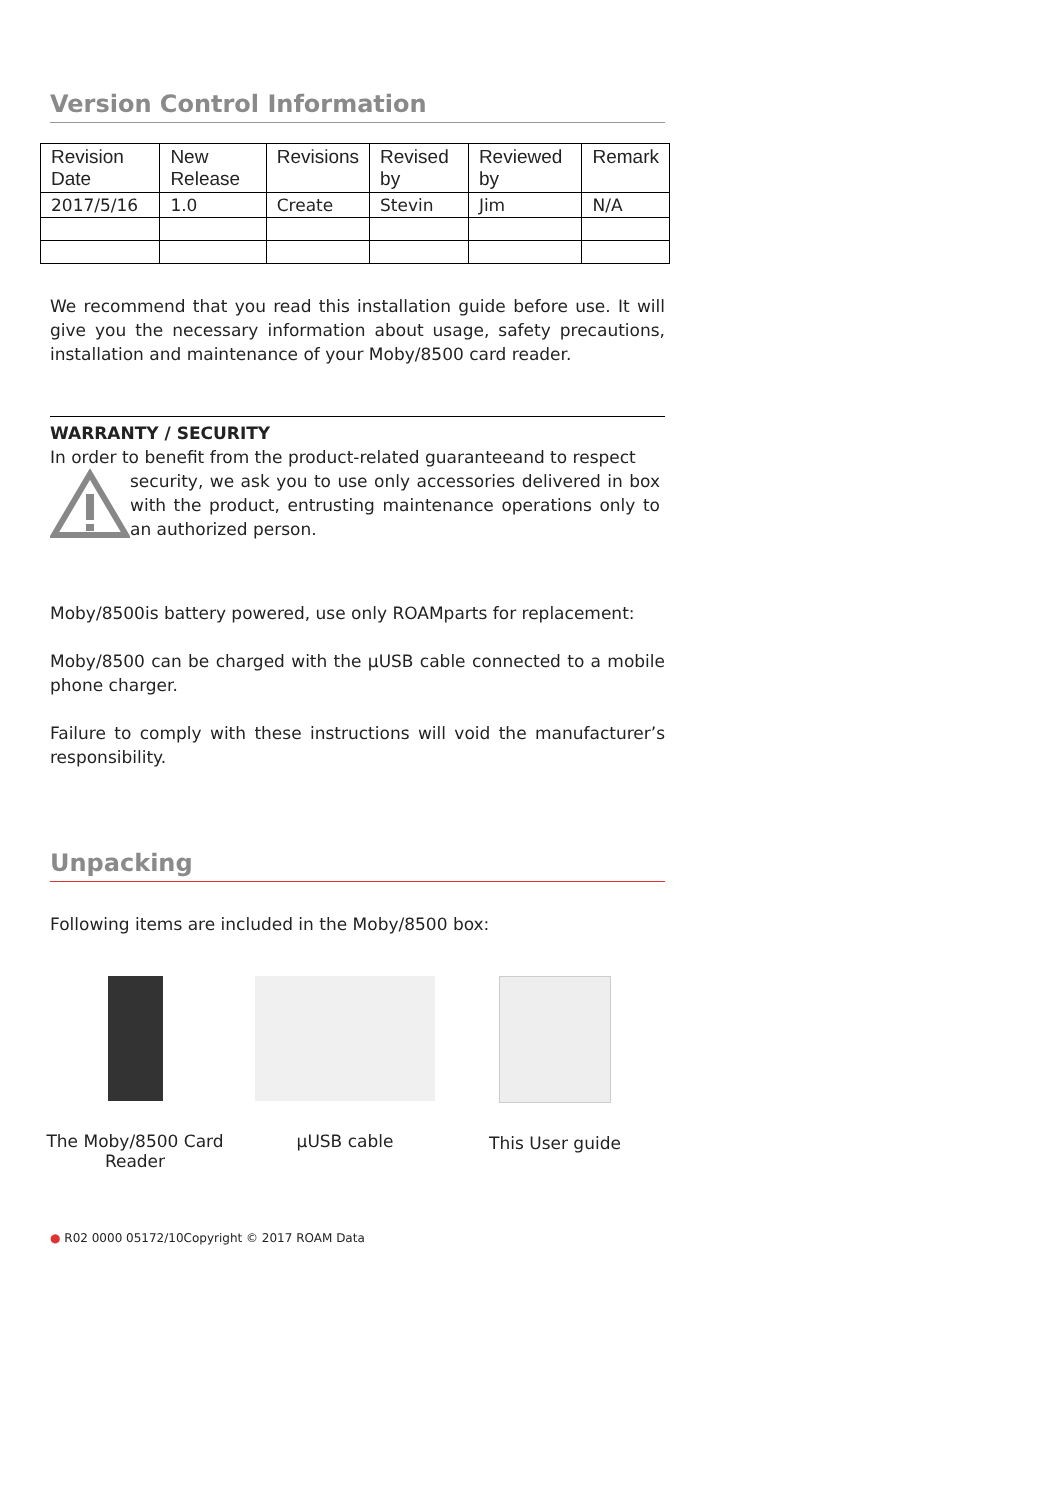Version Control Information
| Revision Date | New Release | Revisions | Revised by | Reviewed by | Remark |
| --- | --- | --- | --- | --- | --- |
| 2017/5/16 | 1.0 | Create | Stevin | Jim | N/A |
We recommend that you read this installation guide before use. It will give you the necessary information about usage, safety precautions, installation and maintenance of your Moby/8500 card reader.
WARRANTY / SECURITY
In order to benefit from the product-related guaranteeand to respect
security, we ask you to use only accessories delivered in box with the product, entrusting maintenance operations only to an authorized person.
Moby/8500is battery powered, use only ROAMparts for replacement:
Moby/8500 can be charged with the µUSB cable connected to a mobile phone charger.
Failure to comply with these instructions will void the manufacturer’s responsibility.
Unpacking
Following items are included in the Moby/8500 box:
The Moby/8500 Card Reader
µUSB cable This User guide
● R02 0000 05172/10Copyright © 2017 ROAM Data